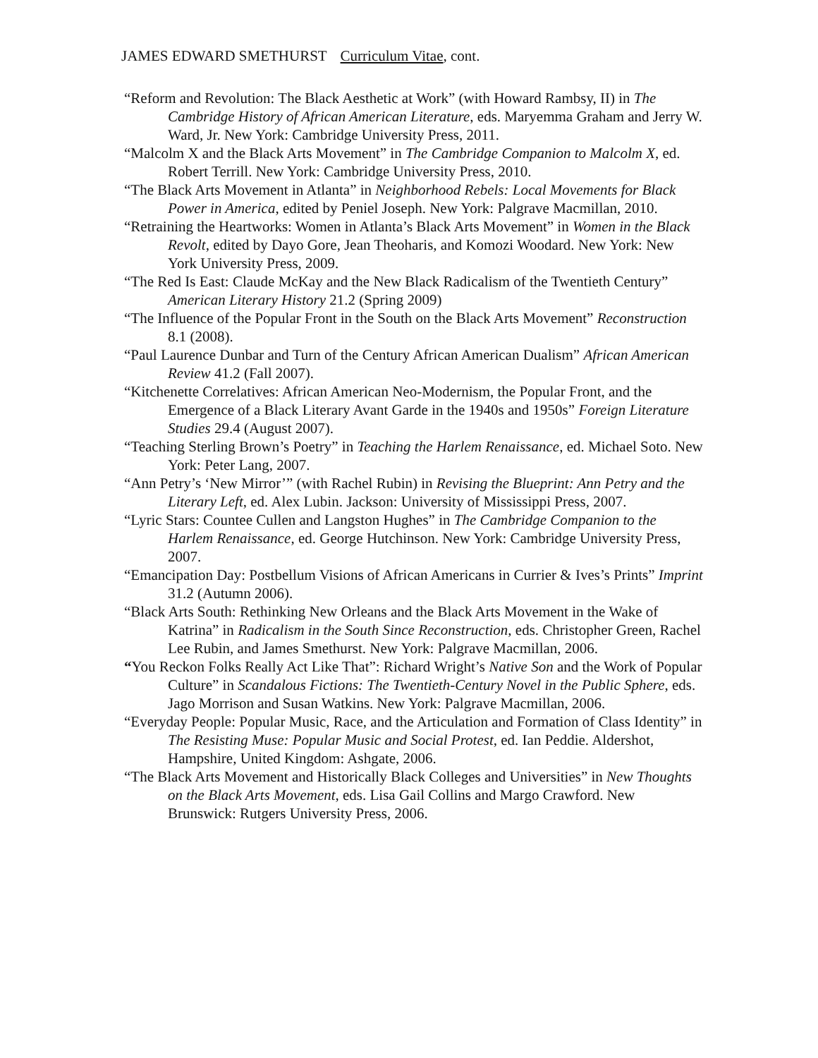JAMES EDWARD SMETHURST Curriculum Vitae, cont.
“Reform and Revolution: The Black Aesthetic at Work” (with Howard Rambsy, II) in The Cambridge History of African American Literature, eds. Maryemma Graham and Jerry W. Ward, Jr. New York: Cambridge University Press, 2011.
“Malcolm X and the Black Arts Movement” in The Cambridge Companion to Malcolm X, ed. Robert Terrill. New York: Cambridge University Press, 2010.
“The Black Arts Movement in Atlanta” in Neighborhood Rebels: Local Movements for Black Power in America, edited by Peniel Joseph. New York: Palgrave Macmillan, 2010.
“Retraining the Heartworks: Women in Atlanta’s Black Arts Movement” in Women in the Black Revolt, edited by Dayo Gore, Jean Theoharis, and Komozi Woodard. New York: New York University Press, 2009.
“The Red Is East: Claude McKay and the New Black Radicalism of the Twentieth Century” American Literary History 21.2 (Spring 2009)
“The Influence of the Popular Front in the South on the Black Arts Movement” Reconstruction 8.1 (2008).
“Paul Laurence Dunbar and Turn of the Century African American Dualism” African American Review 41.2 (Fall 2007).
“Kitchenette Correlatives: African American Neo-Modernism, the Popular Front, and the Emergence of a Black Literary Avant Garde in the 1940s and 1950s” Foreign Literature Studies 29.4 (August 2007).
“Teaching Sterling Brown’s Poetry” in Teaching the Harlem Renaissance, ed. Michael Soto. New York: Peter Lang, 2007.
“Ann Petry’s ‘New Mirror’” (with Rachel Rubin) in Revising the Blueprint: Ann Petry and the Literary Left, ed. Alex Lubin. Jackson: University of Mississippi Press, 2007.
“Lyric Stars: Countee Cullen and Langston Hughes” in The Cambridge Companion to the Harlem Renaissance, ed. George Hutchinson. New York: Cambridge University Press, 2007.
“Emancipation Day: Postbellum Visions of African Americans in Currier & Ives’s Prints” Imprint 31.2 (Autumn 2006).
“Black Arts South: Rethinking New Orleans and the Black Arts Movement in the Wake of Katrina” in Radicalism in the South Since Reconstruction, eds. Christopher Green, Rachel Lee Rubin, and James Smethurst. New York: Palgrave Macmillan, 2006.
“You Reckon Folks Really Act Like That”: Richard Wright’s Native Son and the Work of Popular Culture” in Scandalous Fictions: The Twentieth-Century Novel in the Public Sphere, eds. Jago Morrison and Susan Watkins. New York: Palgrave Macmillan, 2006.
“Everyday People: Popular Music, Race, and the Articulation and Formation of Class Identity” in The Resisting Muse: Popular Music and Social Protest, ed. Ian Peddie. Aldershot, Hampshire, United Kingdom: Ashgate, 2006.
“The Black Arts Movement and Historically Black Colleges and Universities” in New Thoughts on the Black Arts Movement, eds. Lisa Gail Collins and Margo Crawford. New Brunswick: Rutgers University Press, 2006.